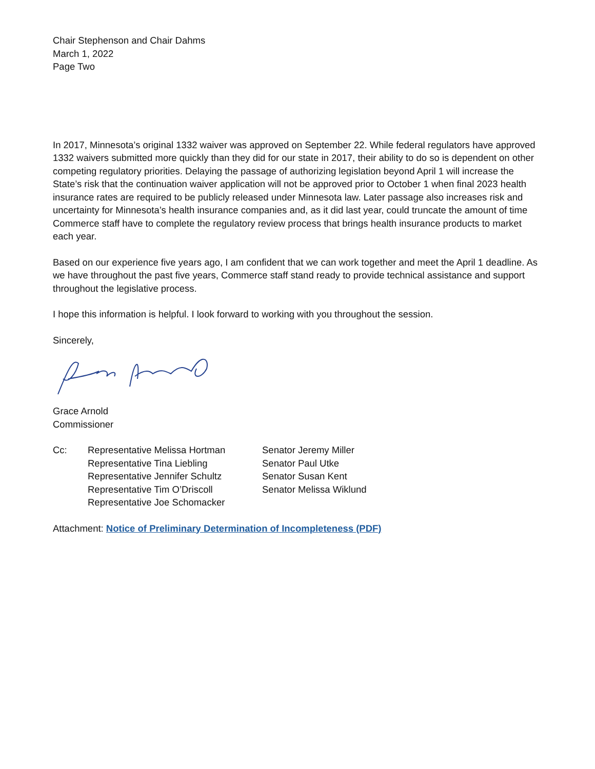Chair Stephenson and Chair Dahms
March 1, 2022
Page Two
In 2017, Minnesota’s original 1332 waiver was approved on September 22. While federal regulators have approved 1332 waivers submitted more quickly than they did for our state in 2017, their ability to do so is dependent on other competing regulatory priorities. Delaying the passage of authorizing legislation beyond April 1 will increase the State’s risk that the continuation waiver application will not be approved prior to October 1 when final 2023 health insurance rates are required to be publicly released under Minnesota law. Later passage also increases risk and uncertainty for Minnesota’s health insurance companies and, as it did last year, could truncate the amount of time Commerce staff have to complete the regulatory review process that brings health insurance products to market each year.
Based on our experience five years ago, I am confident that we can work together and meet the April 1 deadline. As we have throughout the past five years, Commerce staff stand ready to provide technical assistance and support throughout the legislative process.
I hope this information is helpful. I look forward to working with you throughout the session.
Sincerely,
Grace Arnold
Commissioner
Cc: Representative Melissa Hortman
Representative Tina Liebling
Representative Jennifer Schultz
Representative Tim O’Driscoll
Representative Joe Schomacker
Senator Jeremy Miller
Senator Paul Utke
Senator Susan Kent
Senator Melissa Wiklund
Attachment: Notice of Preliminary Determination of Incompleteness (PDF)